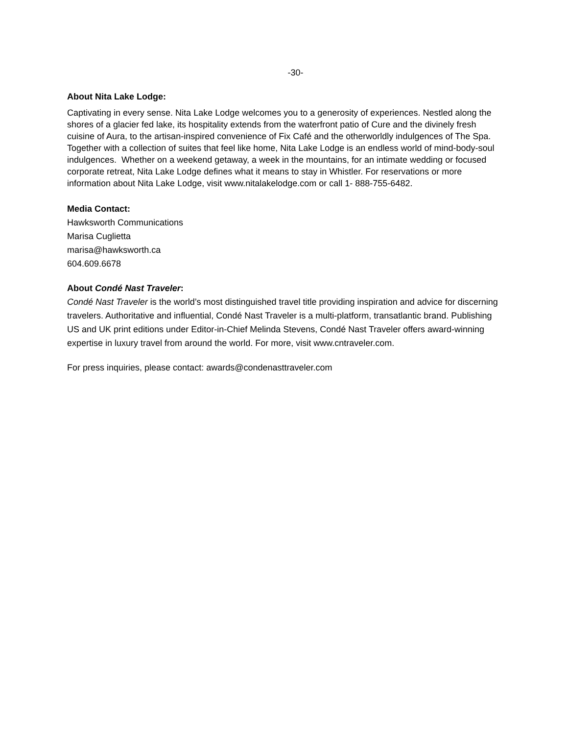-30-
About Nita Lake Lodge:
Captivating in every sense. Nita Lake Lodge welcomes you to a generosity of experiences. Nestled along the shores of a glacier fed lake, its hospitality extends from the waterfront patio of Cure and the divinely fresh cuisine of Aura, to the artisan-inspired convenience of Fix Café and the otherworldly indulgences of The Spa. Together with a collection of suites that feel like home, Nita Lake Lodge is an endless world of mind-body-soul indulgences. Whether on a weekend getaway, a week in the mountains, for an intimate wedding or focused corporate retreat, Nita Lake Lodge defines what it means to stay in Whistler. For reservations or more information about Nita Lake Lodge, visit www.nitalakelodge.com or call 1- 888-755-6482.
Media Contact:
Hawksworth Communications
Marisa Cuglietta
marisa@hawksworth.ca
604.609.6678
About Condé Nast Traveler:
Condé Nast Traveler is the world’s most distinguished travel title providing inspiration and advice for discerning travelers. Authoritative and influential, Condé Nast Traveler is a multi-platform, transatlantic brand. Publishing US and UK print editions under Editor-in-Chief Melinda Stevens, Condé Nast Traveler offers award-winning expertise in luxury travel from around the world. For more, visit www.cntraveler.com.
For press inquiries, please contact: awards@condenasttraveler.com